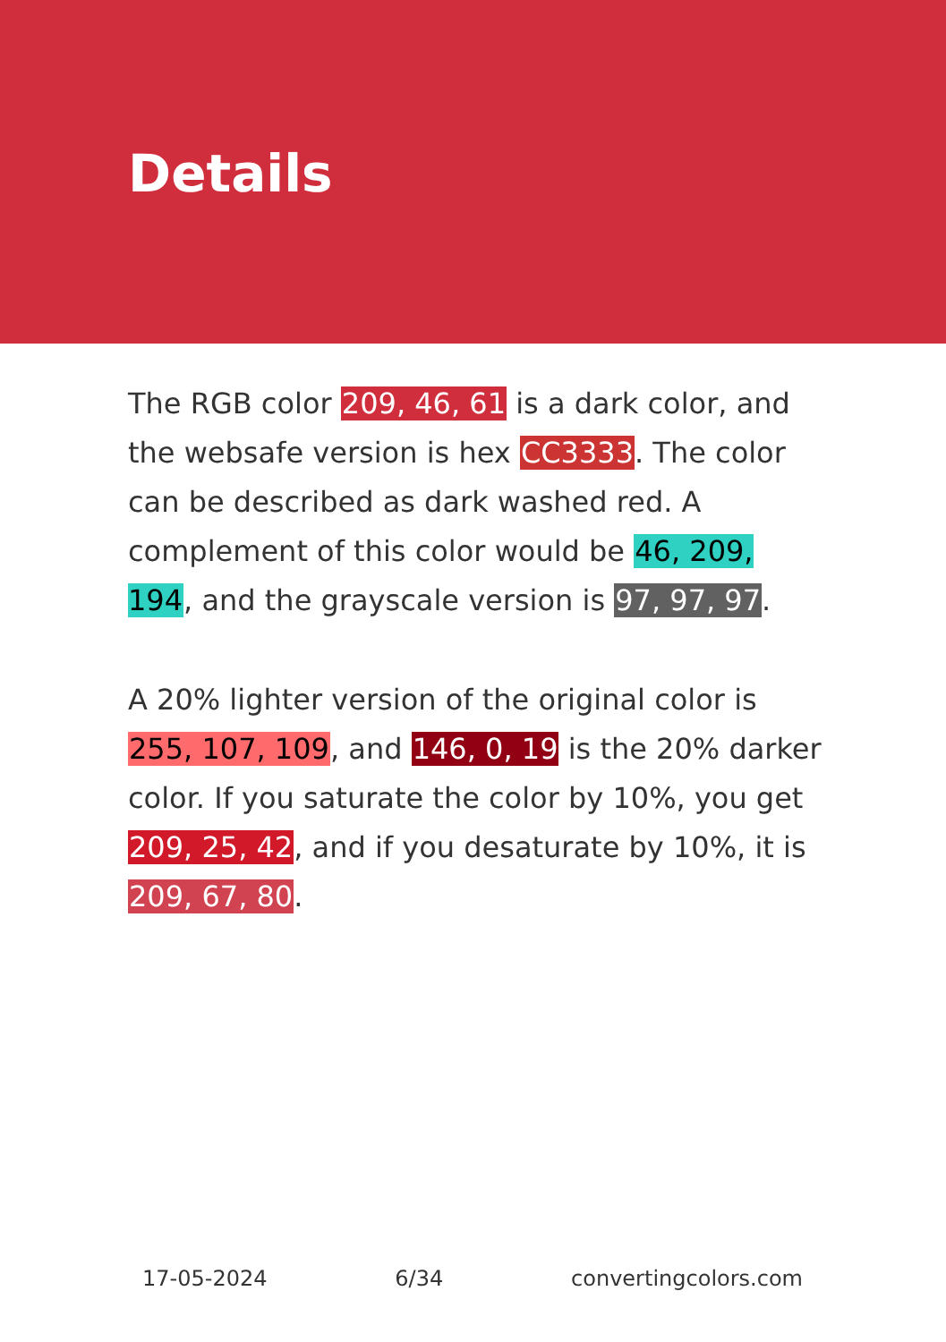Details
The RGB color 209, 46, 61 is a dark color, and the websafe version is hex CC3333. The color can be described as dark washed red. A complement of this color would be 46, 209, 194, and the grayscale version is 97, 97, 97.
A 20% lighter version of the original color is 255, 107, 109, and 146, 0, 19 is the 20% darker color. If you saturate the color by 10%, you get 209, 25, 42, and if you desaturate by 10%, it is 209, 67, 80.
17-05-2024 6/34 convertingcolors.com